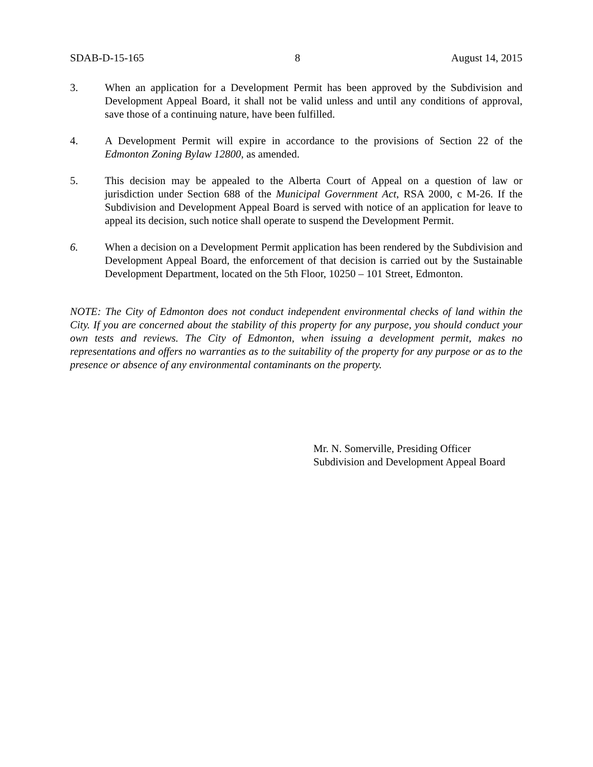SDAB-D-15-165 8 August 14, 2015
3. When an application for a Development Permit has been approved by the Subdivision and Development Appeal Board, it shall not be valid unless and until any conditions of approval, save those of a continuing nature, have been fulfilled.
4. A Development Permit will expire in accordance to the provisions of Section 22 of the Edmonton Zoning Bylaw 12800, as amended.
5. This decision may be appealed to the Alberta Court of Appeal on a question of law or jurisdiction under Section 688 of the Municipal Government Act, RSA 2000, c M-26. If the Subdivision and Development Appeal Board is served with notice of an application for leave to appeal its decision, such notice shall operate to suspend the Development Permit.
6. When a decision on a Development Permit application has been rendered by the Subdivision and Development Appeal Board, the enforcement of that decision is carried out by the Sustainable Development Department, located on the 5th Floor, 10250 – 101 Street, Edmonton.
NOTE: The City of Edmonton does not conduct independent environmental checks of land within the City. If you are concerned about the stability of this property for any purpose, you should conduct your own tests and reviews. The City of Edmonton, when issuing a development permit, makes no representations and offers no warranties as to the suitability of the property for any purpose or as to the presence or absence of any environmental contaminants on the property.
Mr. N. Somerville, Presiding Officer
Subdivision and Development Appeal Board